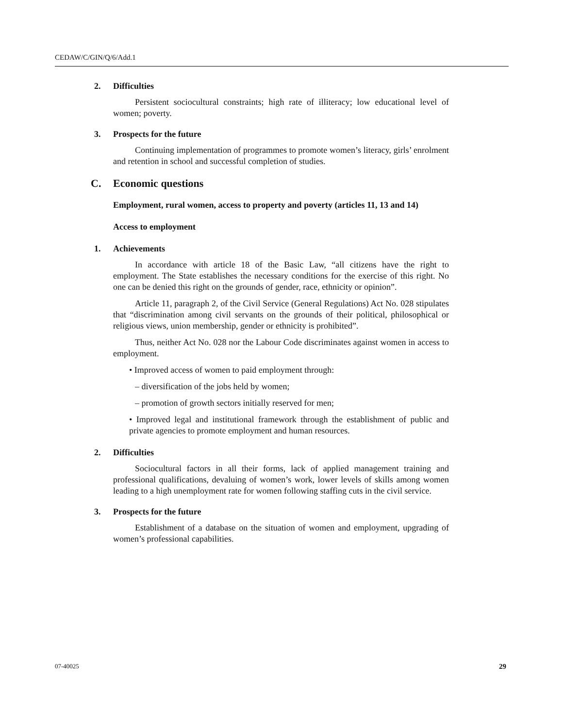CEDAW/C/GIN/Q/6/Add.1
2. Difficulties
Persistent sociocultural constraints; high rate of illiteracy; low educational level of women; poverty.
3. Prospects for the future
Continuing implementation of programmes to promote women’s literacy, girls’ enrolment and retention in school and successful completion of studies.
C. Economic questions
Employment, rural women, access to property and poverty (articles 11, 13 and 14)
Access to employment
1. Achievements
In accordance with article 18 of the Basic Law, “all citizens have the right to employment. The State establishes the necessary conditions for the exercise of this right. No one can be denied this right on the grounds of gender, race, ethnicity or opinion”.
Article 11, paragraph 2, of the Civil Service (General Regulations) Act No. 028 stipulates that “discrimination among civil servants on the grounds of their political, philosophical or religious views, union membership, gender or ethnicity is prohibited”.
Thus, neither Act No. 028 nor the Labour Code discriminates against women in access to employment.
• Improved access of women to paid employment through:
– diversification of the jobs held by women;
– promotion of growth sectors initially reserved for men;
• Improved legal and institutional framework through the establishment of public and private agencies to promote employment and human resources.
2. Difficulties
Sociocultural factors in all their forms, lack of applied management training and professional qualifications, devaluing of women’s work, lower levels of skills among women leading to a high unemployment rate for women following staffing cuts in the civil service.
3. Prospects for the future
Establishment of a database on the situation of women and employment, upgrading of women’s professional capabilities.
07-40025 29